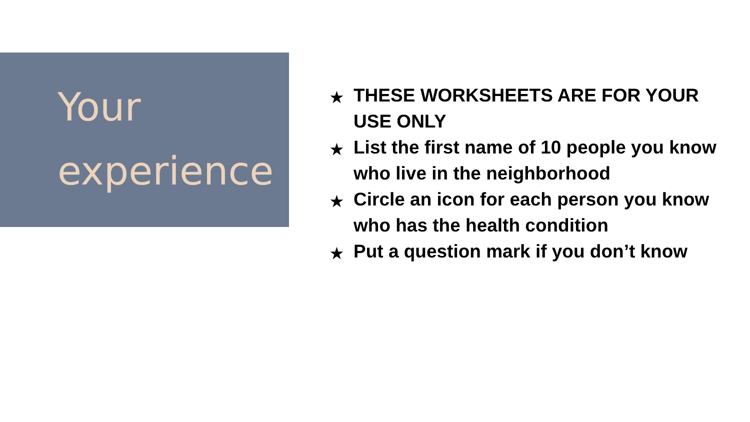Your
experience
★ THESE WORKSHEETS ARE FOR YOUR USE ONLY
★ List the first name of 10 people you know who live in the neighborhood
★ Circle an icon for each person you know who has the health condition
★ Put a question mark if you don’t know